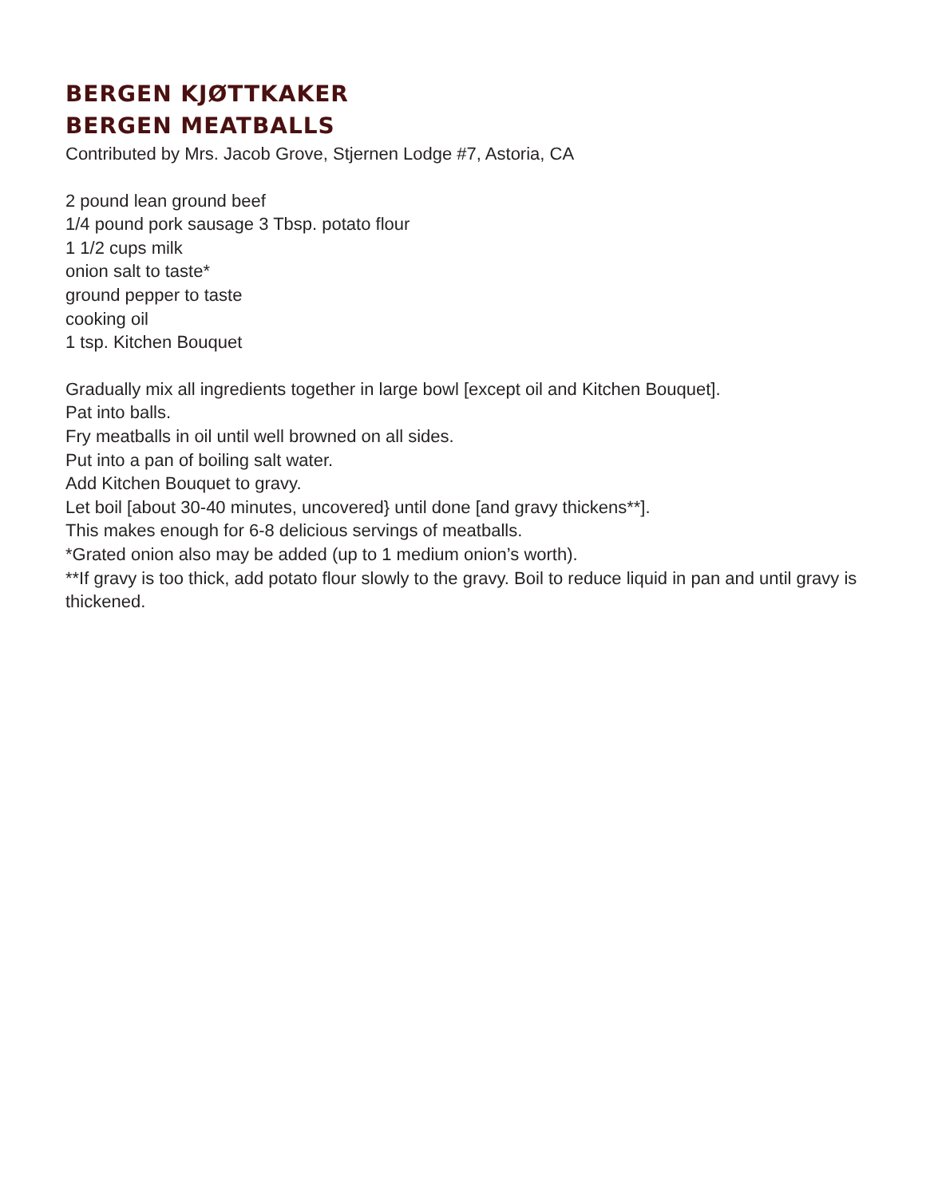BERGEN KJØTTKAKER
BERGEN MEATBALLS
Contributed by Mrs. Jacob Grove, Stjernen Lodge #7, Astoria, CA
2 pound lean ground beef
1/4 pound pork sausage 3 Tbsp. potato flour
1 1/2 cups milk
onion salt to taste*
ground pepper to taste
cooking oil
1 tsp. Kitchen Bouquet
Gradually mix all ingredients together in large bowl [except oil and Kitchen Bouquet].
Pat into balls.
Fry meatballs in oil until well browned on all sides.
Put into a pan of boiling salt water.
Add Kitchen Bouquet to gravy.
Let boil [about 30-40 minutes, uncovered} until done [and gravy thickens**].
This makes enough for 6-8 delicious servings of meatballs.
*Grated onion also may be added (up to 1 medium onion’s worth).
**If gravy is too thick, add potato flour slowly to the gravy. Boil to reduce liquid in pan and until gravy is thickened.